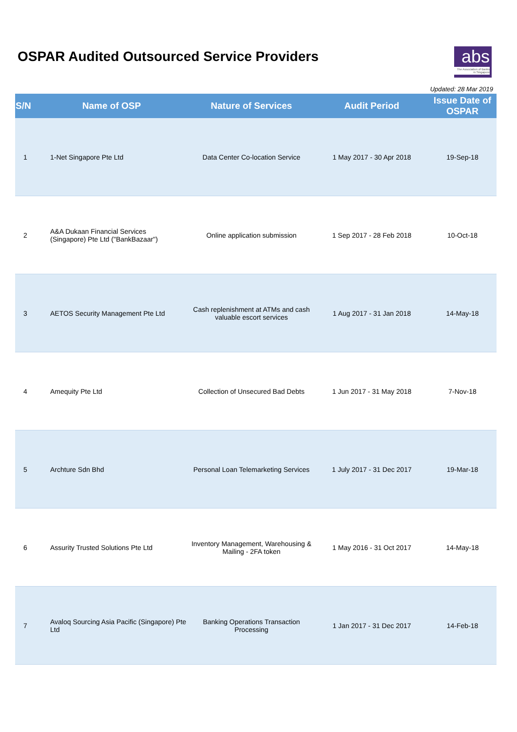OSPAR Audited Outsourced Service Providers
abs
The Association of Banks in Singapore
Updated: 28 Mar 2019
| S/N | Name of OSP | Nature of Services | Audit Period | Issue Date of OSPAR |
| --- | --- | --- | --- | --- |
| 1 | 1-Net Singapore Pte Ltd | Data Center Co-location Service | 1 May 2017 - 30 Apr 2018 | 19-Sep-18 |
| 2 | A&A Dukaan Financial Services (Singapore) Pte Ltd ("BankBazaar") | Online application submission | 1 Sep 2017 - 28 Feb 2018 | 10-Oct-18 |
| 3 | AETOS Security Management Pte Ltd | Cash replenishment at ATMs and cash valuable escort services | 1 Aug 2017 - 31 Jan 2018 | 14-May-18 |
| 4 | Amequity Pte Ltd | Collection of Unsecured Bad Debts | 1 Jun 2017 - 31 May 2018 | 7-Nov-18 |
| 5 | Archture Sdn Bhd | Personal Loan Telemarketing Services | 1 July 2017 - 31 Dec 2017 | 19-Mar-18 |
| 6 | Assurity Trusted Solutions Pte Ltd | Inventory Management, Warehousing & Mailing - 2FA token | 1 May 2016 - 31 Oct 2017 | 14-May-18 |
| 7 | Avaloq Sourcing Asia Pacific (Singapore) Pte Ltd | Banking Operations Transaction Processing | 1 Jan 2017 - 31 Dec 2017 | 14-Feb-18 |